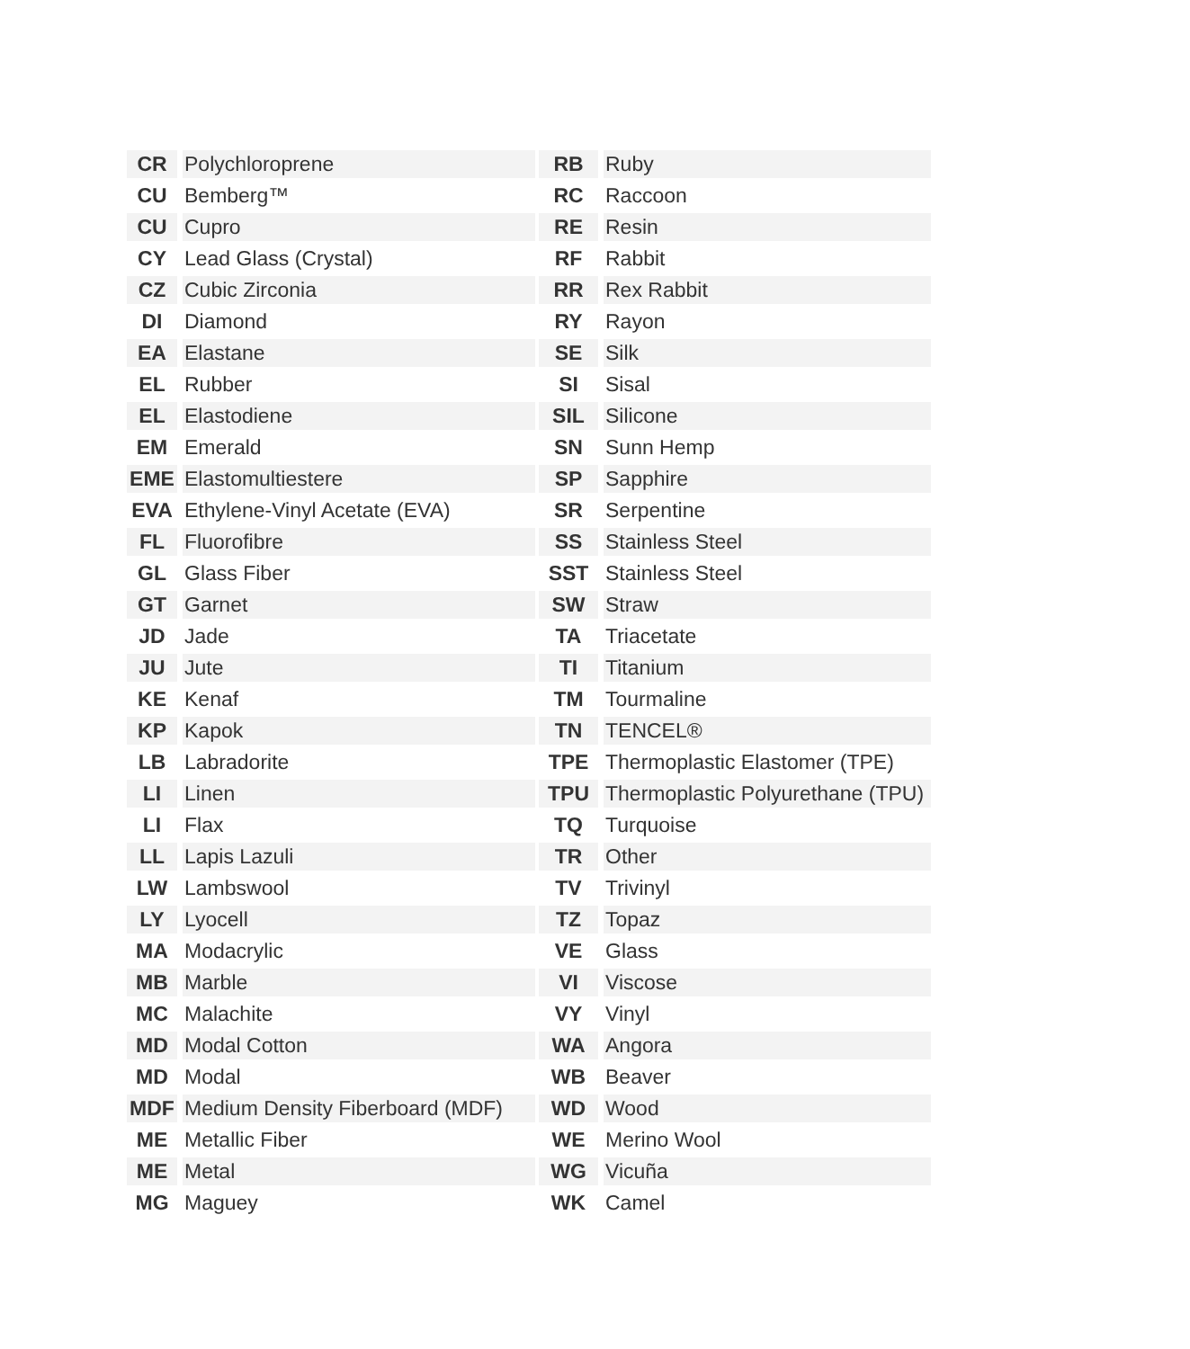| CR | Polychloroprene |
| CU | Bemberg™ |
| CU | Cupro |
| CY | Lead Glass (Crystal) |
| CZ | Cubic Zirconia |
| DI | Diamond |
| EA | Elastane |
| EL | Rubber |
| EL | Elastodiene |
| EM | Emerald |
| EME | Elastomultiestere |
| EVA | Ethylene-Vinyl Acetate (EVA) |
| FL | Fluorofibre |
| GL | Glass Fiber |
| GT | Garnet |
| JD | Jade |
| JU | Jute |
| KE | Kenaf |
| KP | Kapok |
| LB | Labradorite |
| LI | Linen |
| LI | Flax |
| LL | Lapis Lazuli |
| LW | Lambswool |
| LY | Lyocell |
| MA | Modacrylic |
| MB | Marble |
| MC | Malachite |
| MD | Modal Cotton |
| MD | Modal |
| MDF | Medium Density Fiberboard (MDF) |
| ME | Metallic Fiber |
| ME | Metal |
| MG | Maguey |
| RB | Ruby |
| RC | Raccoon |
| RE | Resin |
| RF | Rabbit |
| RR | Rex Rabbit |
| RY | Rayon |
| SE | Silk |
| SI | Sisal |
| SIL | Silicone |
| SN | Sunn Hemp |
| SP | Sapphire |
| SR | Serpentine |
| SS | Stainless Steel |
| SST | Stainless Steel |
| SW | Straw |
| TA | Triacetate |
| TI | Titanium |
| TM | Tourmaline |
| TN | TENCEL® |
| TPE | Thermoplastic Elastomer (TPE) |
| TPU | Thermoplastic Polyurethane (TPU) |
| TQ | Turquoise |
| TR | Other |
| TV | Trivinyl |
| TZ | Topaz |
| VE | Glass |
| VI | Viscose |
| VY | Vinyl |
| WA | Angora |
| WB | Beaver |
| WD | Wood |
| WE | Merino Wool |
| WG | Vicuña |
| WK | Camel |